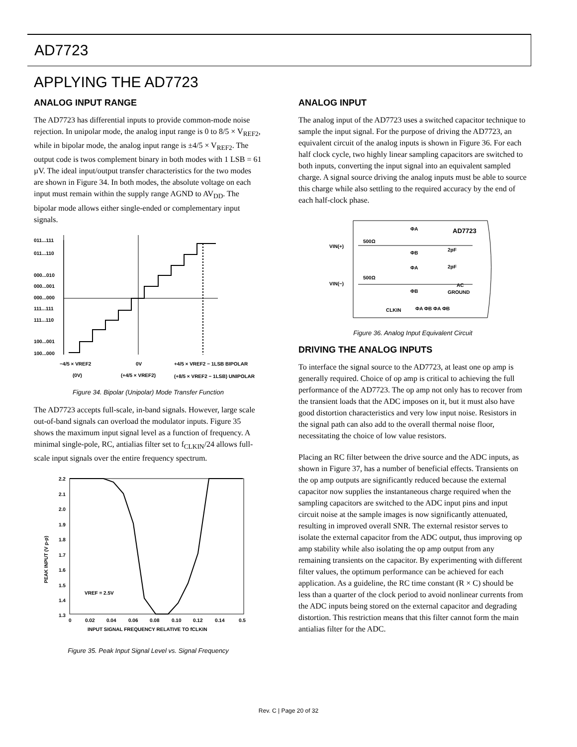AD7723
APPLYING THE AD7723
ANALOG INPUT RANGE
The AD7723 has differential inputs to provide common-mode noise rejection. In unipolar mode, the analog input range is 0 to 8/5 × V<sub>REF2</sub>, while in bipolar mode, the analog input range is ±4/5 × V<sub>REF2</sub>. The output code is twos complement binary in both modes with 1 LSB = 61 µV. The ideal input/output transfer characteristics for the two modes are shown in Figure 34. In both modes, the absolute voltage on each input must remain within the supply range AGND to AV<sub>DD</sub>. The bipolar mode allows either single-ended or complementary input signals.
011...111
011...110
000...010
000...001
000...000
111...111
111...110
100...001
100...000
−4/5 × VREF2
0V
+4/5 × VREF2 − 1LSB BIPOLAR
(0V)
(+4/5 × VREF2)
(+8/5 × VREF2 − 1LSB) UNIPOLAR
Figure 34. Bipolar (Unipolar) Mode Transfer Function
The AD7723 accepts full-scale, in-band signals. However, large scale out-of-band signals can overload the modulator inputs. Figure 35 shows the maximum input signal level as a function of frequency. A minimal single-pole, RC, antialias filter set to f<sub>CLKIN</sub>/24 allows full-scale input signals over the entire frequency spectrum.
2.2
2.1
2.0
1.9
1.8
1.7
1.6
1.5
1.4
1.3
0
0.02
0.04
0.06
0.08
0.10
0.12
0.14
0.5
INPUT SIGNAL FREQUENCY RELATIVE TO fCLKIN
PEAK INPUT (V p-p)
VREF = 2.5V
Figure 35. Peak Input Signal Level vs. Signal Frequency
ANALOG INPUT
The analog input of the AD7723 uses a switched capacitor technique to sample the input signal. For the purpose of driving the AD7723, an equivalent circuit of the analog inputs is shown in Figure 36. For each half clock cycle, two highly linear sampling capacitors are switched to both inputs, converting the input signal into an equivalent sampled charge. A signal source driving the analog inputs must be able to source this charge while also settling to the required accuracy by the end of each half-clock phase.
AD7723
VIN(+)
VIN(−)
500Ω
500Ω
ΦA
ΦB
ΦA
ΦB
2pF
2pF
AC
GROUND
CLKIN
ΦA ΦB ΦA ΦB
Figure 36. Analog Input Equivalent Circuit
DRIVING THE ANALOG INPUTS
To interface the signal source to the AD7723, at least one op amp is generally required. Choice of op amp is critical to achieving the full performance of the AD7723. The op amp not only has to recover from the transient loads that the ADC imposes on it, but it must also have good distortion characteristics and very low input noise. Resistors in the signal path can also add to the overall thermal noise floor, necessitating the choice of low value resistors.
Placing an RC filter between the drive source and the ADC inputs, as shown in Figure 37, has a number of beneficial effects. Transients on the op amp outputs are significantly reduced because the external capacitor now supplies the instantaneous charge required when the sampling capacitors are switched to the ADC input pins and input circuit noise at the sample images is now significantly attenuated, resulting in improved overall SNR. The external resistor serves to isolate the external capacitor from the ADC output, thus improving op amp stability while also isolating the op amp output from any remaining transients on the capacitor. By experimenting with different filter values, the optimum performance can be achieved for each application. As a guideline, the RC time constant (R × C) should be less than a quarter of the clock period to avoid nonlinear currents from the ADC inputs being stored on the external capacitor and degrading distortion. This restriction means that this filter cannot form the main antialias filter for the ADC.
Rev. C | Page 20 of 32